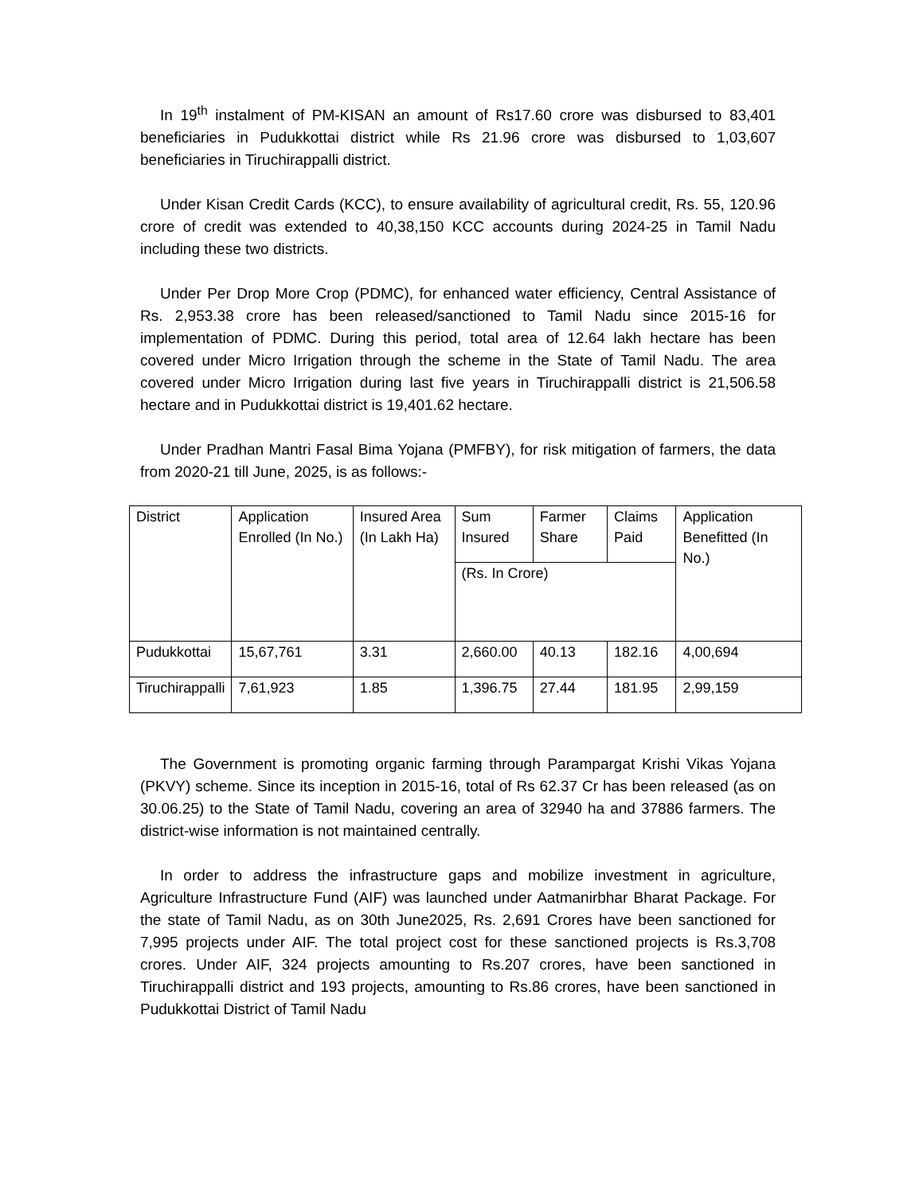In 19<sup>th</sup> instalment of PM-KISAN an amount of Rs17.60 crore was disbursed to 83,401 beneficiaries in Pudukkottai district while Rs 21.96 crore was disbursed to 1,03,607 beneficiaries in Tiruchirappalli district.
Under Kisan Credit Cards (KCC), to ensure availability of agricultural credit, Rs. 55, 120.96 crore of credit was extended to 40,38,150 KCC accounts during 2024-25 in Tamil Nadu including these two districts.
Under Per Drop More Crop (PDMC), for enhanced water efficiency, Central Assistance of Rs. 2,953.38 crore has been released/sanctioned to Tamil Nadu since 2015-16 for implementation of PDMC. During this period, total area of 12.64 lakh hectare has been covered under Micro Irrigation through the scheme in the State of Tamil Nadu. The area covered under Micro Irrigation during last five years in Tiruchirappalli district is 21,506.58 hectare and in Pudukkottai district is 19,401.62 hectare.
Under Pradhan Mantri Fasal Bima Yojana (PMFBY), for risk mitigation of farmers, the data from 2020-21 till June, 2025, is as follows:-
| District | Application Enrolled (In No.) | Insured Area (In Lakh Ha) | Sum Insured | Farmer Share | Claims Paid | Application Benefitted (In No.) |
| | | | (Rs. In Crore) | | | |
| Pudukkottai | 15,67,761 | 3.31 | 2,660.00 | 40.13 | 182.16 | 4,00,694 |
| Tiruchirappalli | 7,61,923 | 1.85 | 1,396.75 | 27.44 | 181.95 | 2,99,159 |
The Government is promoting organic farming through Parampargat Krishi Vikas Yojana (PKVY) scheme. Since its inception in 2015-16, total of Rs 62.37 Cr has been released (as on 30.06.25) to the State of Tamil Nadu, covering an area of 32940 ha and 37886 farmers. The district-wise information is not maintained centrally.
In order to address the infrastructure gaps and mobilize investment in agriculture, Agriculture Infrastructure Fund (AIF) was launched under Aatmanirbhar Bharat Package. For the state of Tamil Nadu, as on 30th June2025, Rs. 2,691 Crores have been sanctioned for 7,995 projects under AIF. The total project cost for these sanctioned projects is Rs.3,708 crores. Under AIF, 324 projects amounting to Rs.207 crores, have been sanctioned in Tiruchirappalli district and 193 projects, amounting to Rs.86 crores, have been sanctioned in Pudukkottai District of Tamil Nadu